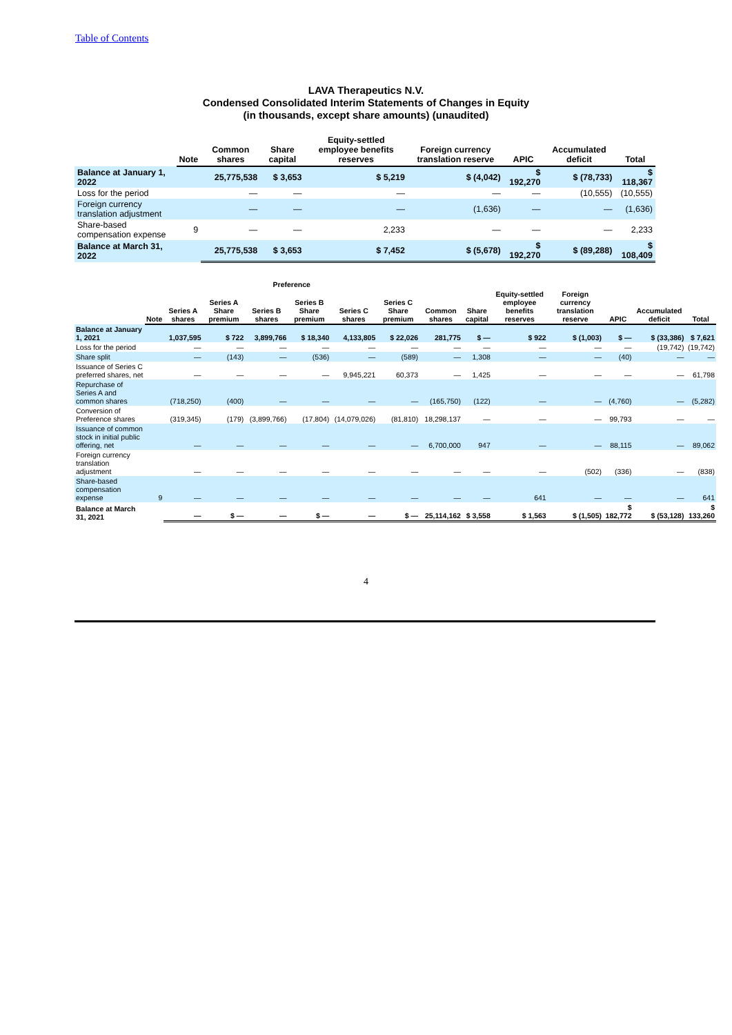Table of Contents
LAVA Therapeutics N.V.
Condensed Consolidated Interim Statements of Changes in Equity
(in thousands, except share amounts) (unaudited)
| | Note | Common shares | Share capital | Equity-settled employee benefits reserves | Foreign currency translation reserve | APIC | Accumulated deficit | Total |
| --- | --- | --- | --- | --- | --- | --- | --- | --- |
| Balance at January 1, 2022 | | 25,775,538 | $ 3,653 | $ 5,219 | $ (4,042) | $ 192,270 | $ (78,733) | $ 118,367 |
| Loss for the period | | — | — | — | — | — | (10,555) | (10,555) |
| Foreign currency translation adjustment | | — | — | — | (1,636) | — | — | (1,636) |
| Share-based compensation expense | 9 | — | — | 2,233 | — | — | — | 2,233 |
| Balance at March 31, 2022 | | 25,775,538 | $ 3,653 | $ 7,452 | $ (5,678) | $ 192,270 | $ (89,288) | $ 108,409 |
| | | Preference | | | | | | | | | | | | |
| --- | --- | --- | --- | --- | --- | --- | --- | --- | --- | --- | --- | --- | --- | --- |
| | Note | Series A shares | Series A Share premium | Series B shares | Series B Share premium | Series C shares | Series C Share premium | Common shares | Share capital | Equity-settled employee benefits reserves | Foreign currency translation reserve | APIC | Accumulated deficit | Total |
| Balance at January 1, 2021 | | 1,037,595 | $ 722 | 3,899,766 | $ 18,340 | 4,133,805 | $ 22,026 | 281,775 | $ — | $ 922 | $ (1,003) | $ — | $ (33,386) | $ 7,621 |
| Loss for the period | | — | — | — | — | — | — | — | — | — | — | — | (19,742) | (19,742) |
| Share split | | — | (143) | — | (536) | — | (589) | — | 1,308 | — | — | (40) | — | — |
| Issuance of Series C preferred shares, net | | — | — | — | — | 9,945,221 | 60,373 | — | 1,425 | — | — | — | — | 61,798 |
| Repurchase of Series A and common shares | | (718,250) | (400) | — | — | — | — | (165,750) | (122) | — | — | (4,760) | — | (5,282) |
| Conversion of Preference shares | | (319,345) | (179) | (3,899,766) | (17,804) | (14,079,026) | (81,810) | 18,298,137 | — | — | — | 99,793 | — | — |
| Issuance of common stock in initial public offering, net | | — | — | — | — | — | — | 6,700,000 | 947 | — | — | 88,115 | — | 89,062 |
| Foreign currency translation adjustment | | — | — | — | — | — | — | — | — | — | (502) | (336) | — | (838) |
| Share-based compensation expense | 9 | — | — | — | — | — | — | — | — | 641 | — | — | — | 641 |
| Balance at March 31, 2021 | | — | $ — | — | $ — | — | $ — | 25,114,162 | $ 3,558 | $ 1,563 | $ (1,505) | $ 182,772 | $ (53,128) | $ 133,260 |
4